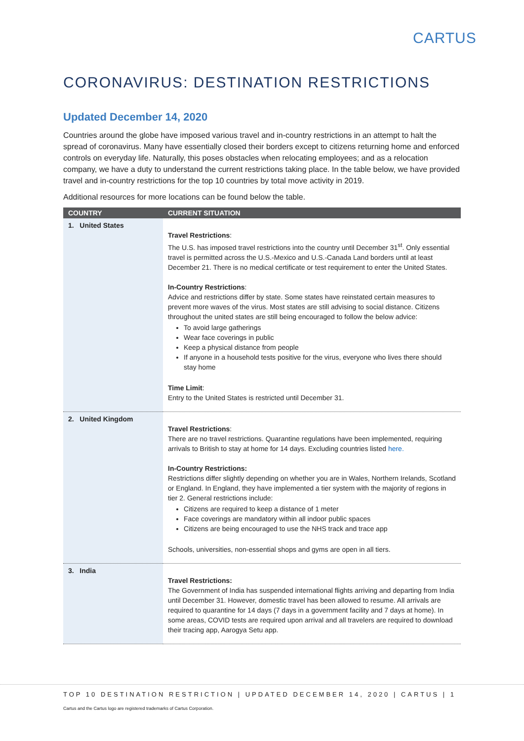CARTUS
CORONAVIRUS: DESTINATION RESTRICTIONS
Updated December 14, 2020
Countries around the globe have imposed various travel and in-country restrictions in an attempt to halt the spread of coronavirus. Many have essentially closed their borders except to citizens returning home and enforced controls on everyday life. Naturally, this poses obstacles when relocating employees; and as a relocation company, we have a duty to understand the current restrictions taking place. In the table below, we have provided travel and in-country restrictions for the top 10 countries by total move activity in 2019.
Additional resources for more locations can be found below the table.
| COUNTRY | CURRENT SITUATION |
| --- | --- |
| 1. United States | Travel Restrictions : The U.S. has imposed travel restrictions into the country until December 31<sup>st</sup>. Only essential travel is permitted across the U.S.-Mexico and U.S.-Canada Land borders until at least December 21. There is no medical certificate or test requirement to enter the United States. In-Country Restrictions : Advice and restrictions differ by state. Some states have reinstated certain measures to prevent more waves of the virus. Most states are still advising to social distance. Citizens throughout the united states are still being encouraged to follow the below advice: To avoid large gatherings Wear face coverings in public Keep a physical distance from people If anyone in a household tests positive for the virus, everyone who lives there should stay home Time Limit : Entry to the United States is restricted until December 31. |
| 2. United Kingdom | Travel Restrictions : There are no travel restrictions. Quarantine regulations have been implemented, requiring arrivals to British to stay at home for 14 days. Excluding countries listed here. In-Country Restrictions: Restrictions differ slightly depending on whether you are in Wales, Northern Irelands, Scotland or England. In England, they have implemented a tier system with the majority of regions in tier 2. General restrictions include: Citizens are required to keep a distance of 1 meter Face coverings are mandatory within all indoor public spaces Citizens are being encouraged to use the NHS track and trace app Schools, universities, non-essential shops and gyms are open in all tiers. |
| 3. India | Travel Restrictions: The Government of India has suspended international flights arriving and departing from India until December 31. However, domestic travel has been allowed to resume. All arrivals are required to quarantine for 14 days (7 days in a government facility and 7 days at home). In some areas, COVID tests are required upon arrival and all travelers are required to download their tracing app, Aarogya Setu app. |
TOP 10 DESTINATION RESTRICTION | UPDATED DECEMBER 14, 2020 | CARTUS | 1
Cartus and the Cartus logo are registered trademarks of Cartus Corporation.